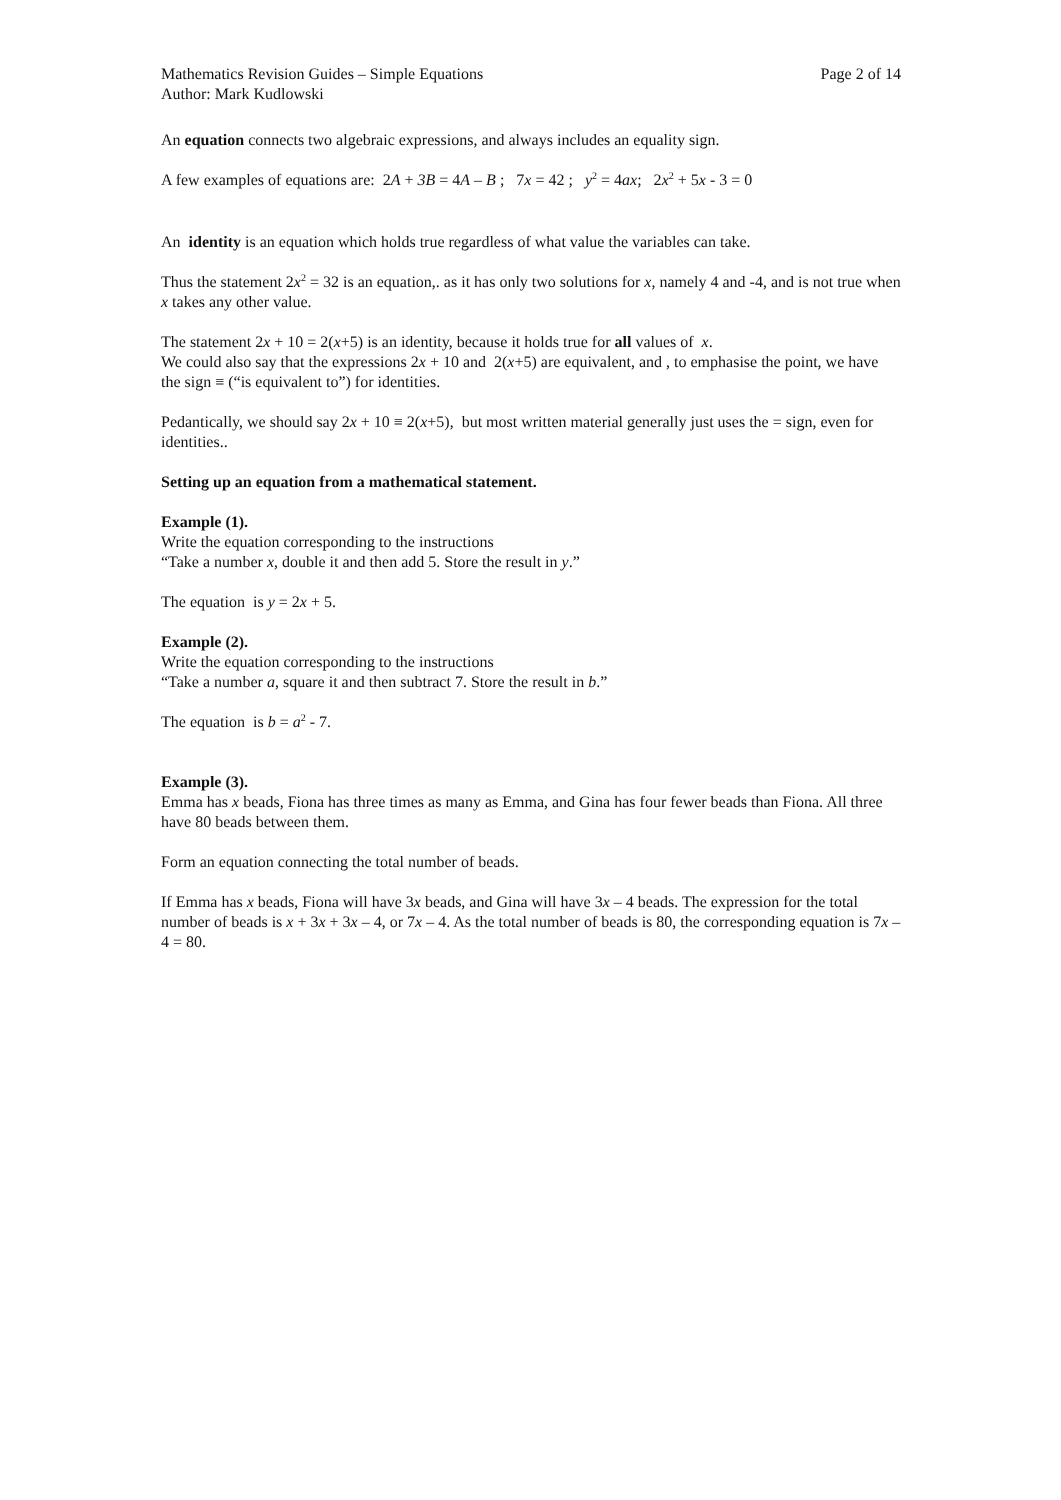Mathematics Revision Guides – Simple Equations Page 2 of 14
Author: Mark Kudlowski
An equation connects two algebraic expressions, and always includes an equality sign.
A few examples of equations are: 2A + 3B = 4A – B ; 7x = 42 ; y<sup>2</sup> = 4ax; 2x<sup>2</sup> + 5x - 3 = 0
An identity is an equation which holds true regardless of what value the variables can take.
Thus the statement 2x<sup>2</sup> = 32 is an equation,. as it has only two solutions for x, namely 4 and -4, and is not true when x takes any other value.
The statement 2x + 10 = 2(x+5) is an identity, because it holds true for all values of x.
We could also say that the expressions 2x + 10 and 2(x+5) are equivalent, and , to emphasise the point, we have the sign ≡ (“is equivalent to”) for identities.
Pedantically, we should say 2x + 10 ≡ 2(x+5), but most written material generally just uses the = sign, even for identities..
Setting up an equation from a mathematical statement.
Example (1).
Write the equation corresponding to the instructions
“Take a number x, double it and then add 5. Store the result in y.”
The equation is y = 2x + 5.
Example (2).
Write the equation corresponding to the instructions
“Take a number a, square it and then subtract 7. Store the result in b.”
The equation is b = a<sup>2</sup> - 7.
Example (3).
Emma has x beads, Fiona has three times as many as Emma, and Gina has four fewer beads than Fiona. All three have 80 beads between them.
Form an equation connecting the total number of beads.
If Emma has x beads, Fiona will have 3x beads, and Gina will have 3x – 4 beads. The expression for the total number of beads is x + 3x + 3x – 4, or 7x – 4. As the total number of beads is 80, the corresponding equation is 7x – 4 = 80.